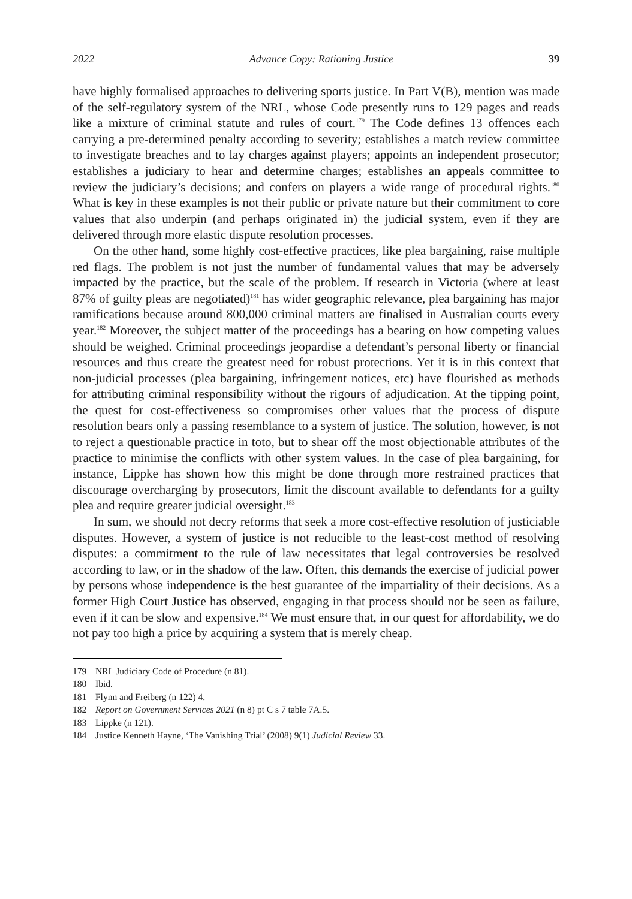2022 Advance Copy: Rationing Justice 39
have highly formalised approaches to delivering sports justice. In Part V(B), mention was made of the self-regulatory system of the NRL, whose Code presently runs to 129 pages and reads like a mixture of criminal statute and rules of court.<sup>179</sup> The Code defines 13 offences each carrying a pre-determined penalty according to severity; establishes a match review committee to investigate breaches and to lay charges against players; appoints an independent prosecutor; establishes a judiciary to hear and determine charges; establishes an appeals committee to review the judiciary’s decisions; and confers on players a wide range of procedural rights.<sup>180</sup> What is key in these examples is not their public or private nature but their commitment to core values that also underpin (and perhaps originated in) the judicial system, even if they are delivered through more elastic dispute resolution processes.
On the other hand, some highly cost-effective practices, like plea bargaining, raise multiple red flags. The problem is not just the number of fundamental values that may be adversely impacted by the practice, but the scale of the problem. If research in Victoria (where at least 87% of guilty pleas are negotiated)<sup>181</sup> has wider geographic relevance, plea bargaining has major ramifications because around 800,000 criminal matters are finalised in Australian courts every year.<sup>182</sup> Moreover, the subject matter of the proceedings has a bearing on how competing values should be weighed. Criminal proceedings jeopardise a defendant’s personal liberty or financial resources and thus create the greatest need for robust protections. Yet it is in this context that non-judicial processes (plea bargaining, infringement notices, etc) have flourished as methods for attributing criminal responsibility without the rigours of adjudication. At the tipping point, the quest for cost-effectiveness so compromises other values that the process of dispute resolution bears only a passing resemblance to a system of justice. The solution, however, is not to reject a questionable practice in toto, but to shear off the most objectionable attributes of the practice to minimise the conflicts with other system values. In the case of plea bargaining, for instance, Lippke has shown how this might be done through more restrained practices that discourage overcharging by prosecutors, limit the discount available to defendants for a guilty plea and require greater judicial oversight.<sup>183</sup>
In sum, we should not decry reforms that seek a more cost-effective resolution of justiciable disputes. However, a system of justice is not reducible to the least-cost method of resolving disputes: a commitment to the rule of law necessitates that legal controversies be resolved according to law, or in the shadow of the law. Often, this demands the exercise of judicial power by persons whose independence is the best guarantee of the impartiality of their decisions. As a former High Court Justice has observed, engaging in that process should not be seen as failure, even if it can be slow and expensive.<sup>184</sup> We must ensure that, in our quest for affordability, we do not pay too high a price by acquiring a system that is merely cheap.
179 NRL Judiciary Code of Procedure (n 81).
180 Ibid.
181 Flynn and Freiberg (n 122) 4.
182 Report on Government Services 2021 (n 8) pt C s 7 table 7A.5.
183 Lippke (n 121).
184 Justice Kenneth Hayne, ‘The Vanishing Trial’ (2008) 9(1) Judicial Review 33.